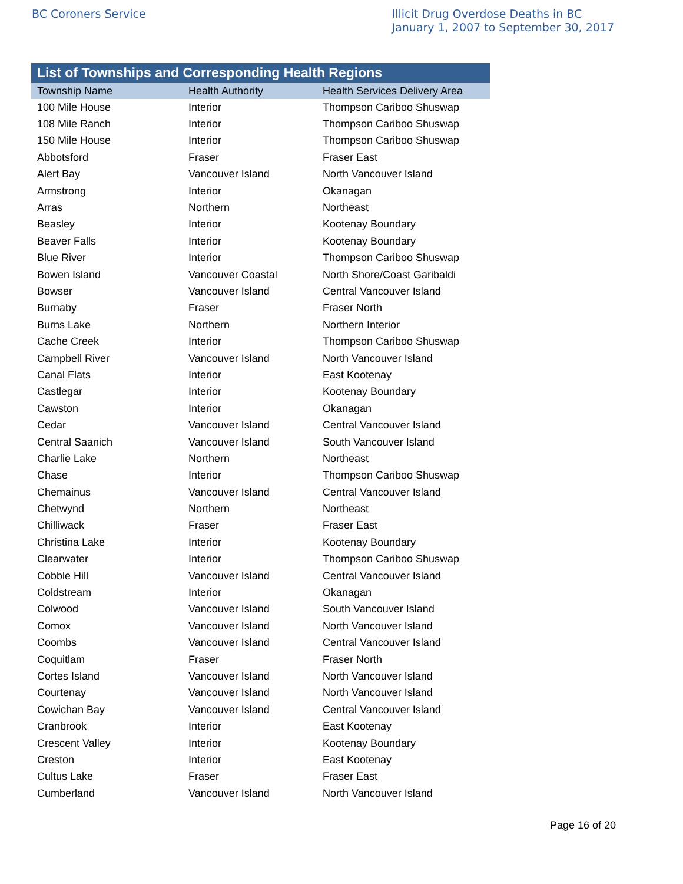BC Coroners Service Illicit Drug Overdose Deaths in BC
January 1, 2007 to September 30, 2017
List of Townships and Corresponding Health Regions
| Township Name | Health Authority | Health Services Delivery Area |
| --- | --- | --- |
| 100 Mile House | Interior | Thompson Cariboo Shuswap |
| 108 Mile Ranch | Interior | Thompson Cariboo Shuswap |
| 150 Mile House | Interior | Thompson Cariboo Shuswap |
| Abbotsford | Fraser | Fraser East |
| Alert Bay | Vancouver Island | North Vancouver Island |
| Armstrong | Interior | Okanagan |
| Arras | Northern | Northeast |
| Beasley | Interior | Kootenay Boundary |
| Beaver Falls | Interior | Kootenay Boundary |
| Blue River | Interior | Thompson Cariboo Shuswap |
| Bowen Island | Vancouver Coastal | North Shore/Coast Garibaldi |
| Bowser | Vancouver Island | Central Vancouver Island |
| Burnaby | Fraser | Fraser North |
| Burns Lake | Northern | Northern Interior |
| Cache Creek | Interior | Thompson Cariboo Shuswap |
| Campbell River | Vancouver Island | North Vancouver Island |
| Canal Flats | Interior | East Kootenay |
| Castlegar | Interior | Kootenay Boundary |
| Cawston | Interior | Okanagan |
| Cedar | Vancouver Island | Central Vancouver Island |
| Central Saanich | Vancouver Island | South Vancouver Island |
| Charlie Lake | Northern | Northeast |
| Chase | Interior | Thompson Cariboo Shuswap |
| Chemainus | Vancouver Island | Central Vancouver Island |
| Chetwynd | Northern | Northeast |
| Chilliwack | Fraser | Fraser East |
| Christina Lake | Interior | Kootenay Boundary |
| Clearwater | Interior | Thompson Cariboo Shuswap |
| Cobble Hill | Vancouver Island | Central Vancouver Island |
| Coldstream | Interior | Okanagan |
| Colwood | Vancouver Island | South Vancouver Island |
| Comox | Vancouver Island | North Vancouver Island |
| Coombs | Vancouver Island | Central Vancouver Island |
| Coquitlam | Fraser | Fraser North |
| Cortes Island | Vancouver Island | North Vancouver Island |
| Courtenay | Vancouver Island | North Vancouver Island |
| Cowichan Bay | Vancouver Island | Central Vancouver Island |
| Cranbrook | Interior | East Kootenay |
| Crescent Valley | Interior | Kootenay Boundary |
| Creston | Interior | East Kootenay |
| Cultus Lake | Fraser | Fraser East |
| Cumberland | Vancouver Island | North Vancouver Island |
Page 16 of 20